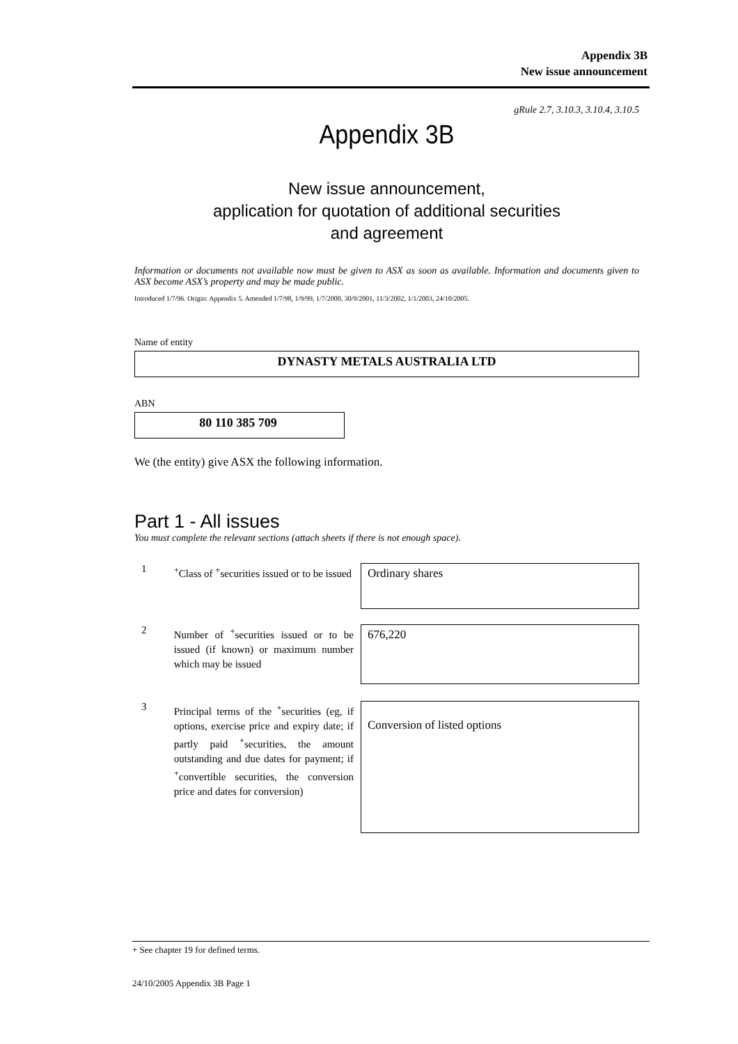Appendix 3B
New issue announcement
gRule 2.7, 3.10.3, 3.10.4, 3.10.5
Appendix 3B
New issue announcement,
application for quotation of additional securities
and agreement
Information or documents not available now must be given to ASX as soon as available. Information and documents given to ASX become ASX’s property and may be made public.
Introduced 1/7/96. Origin: Appendix 5. Amended 1/7/98, 1/9/99, 1/7/2000, 30/9/2001, 11/3/2002, 1/1/2003, 24/10/2005.
Name of entity
DYNASTY METALS AUSTRALIA LTD
ABN
80 110 385 709
We (the entity) give ASX the following information.
Part 1 - All issues
You must complete the relevant sections (attach sheets if there is not enough space).
1
<sup>+</sup>Class of <sup>+</sup>securities issued or to be issued
Ordinary shares
2
Number of <sup>+</sup>securities issued or to be issued (if known) or maximum number which may be issued
676,220
3
Principal terms of the <sup>+</sup>securities (eg, if options, exercise price and expiry date; if partly paid <sup>+</sup>securities, the amount outstanding and due dates for payment; if <sup>+</sup>convertible securities, the conversion price and dates for conversion)
Conversion of listed options
+ See chapter 19 for defined terms.
24/10/2005 Appendix 3B Page 1